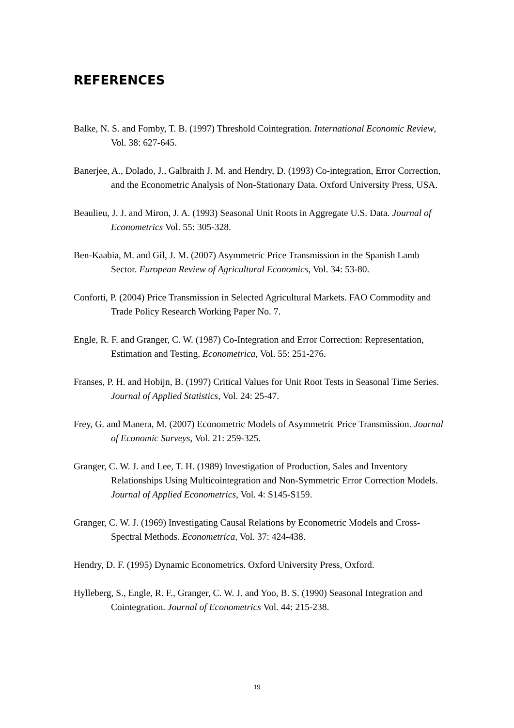REFERENCES
Balke, N. S. and Fomby, T. B. (1997) Threshold Cointegration. International Economic Review, Vol. 38: 627-645.
Banerjee, A., Dolado, J., Galbraith J. M. and Hendry, D. (1993) Co-integration, Error Correction, and the Econometric Analysis of Non-Stationary Data. Oxford University Press, USA.
Beaulieu, J. J. and Miron, J. A. (1993) Seasonal Unit Roots in Aggregate U.S. Data. Journal of Econometrics Vol. 55: 305-328.
Ben-Kaabia, M. and Gil, J. M. (2007) Asymmetric Price Transmission in the Spanish Lamb Sector. European Review of Agricultural Economics, Vol. 34: 53-80.
Conforti, P. (2004) Price Transmission in Selected Agricultural Markets. FAO Commodity and Trade Policy Research Working Paper No. 7.
Engle, R. F. and Granger, C. W. (1987) Co-Integration and Error Correction: Representation, Estimation and Testing. Econometrica, Vol. 55: 251-276.
Franses, P. H. and Hobijn, B. (1997) Critical Values for Unit Root Tests in Seasonal Time Series. Journal of Applied Statistics, Vol. 24: 25-47.
Frey, G. and Manera, M. (2007) Econometric Models of Asymmetric Price Transmission. Journal of Economic Surveys, Vol. 21: 259-325.
Granger, C. W. J. and Lee, T. H. (1989) Investigation of Production, Sales and Inventory Relationships Using Multicointegration and Non-Symmetric Error Correction Models. Journal of Applied Econometrics, Vol. 4: S145-S159.
Granger, C. W. J. (1969) Investigating Causal Relations by Econometric Models and Cross-Spectral Methods. Econometrica, Vol. 37: 424-438.
Hendry, D. F. (1995) Dynamic Econometrics. Oxford University Press, Oxford.
Hylleberg, S., Engle, R. F., Granger, C. W. J. and Yoo, B. S. (1990) Seasonal Integration and Cointegration. Journal of Econometrics Vol. 44: 215-238.
19